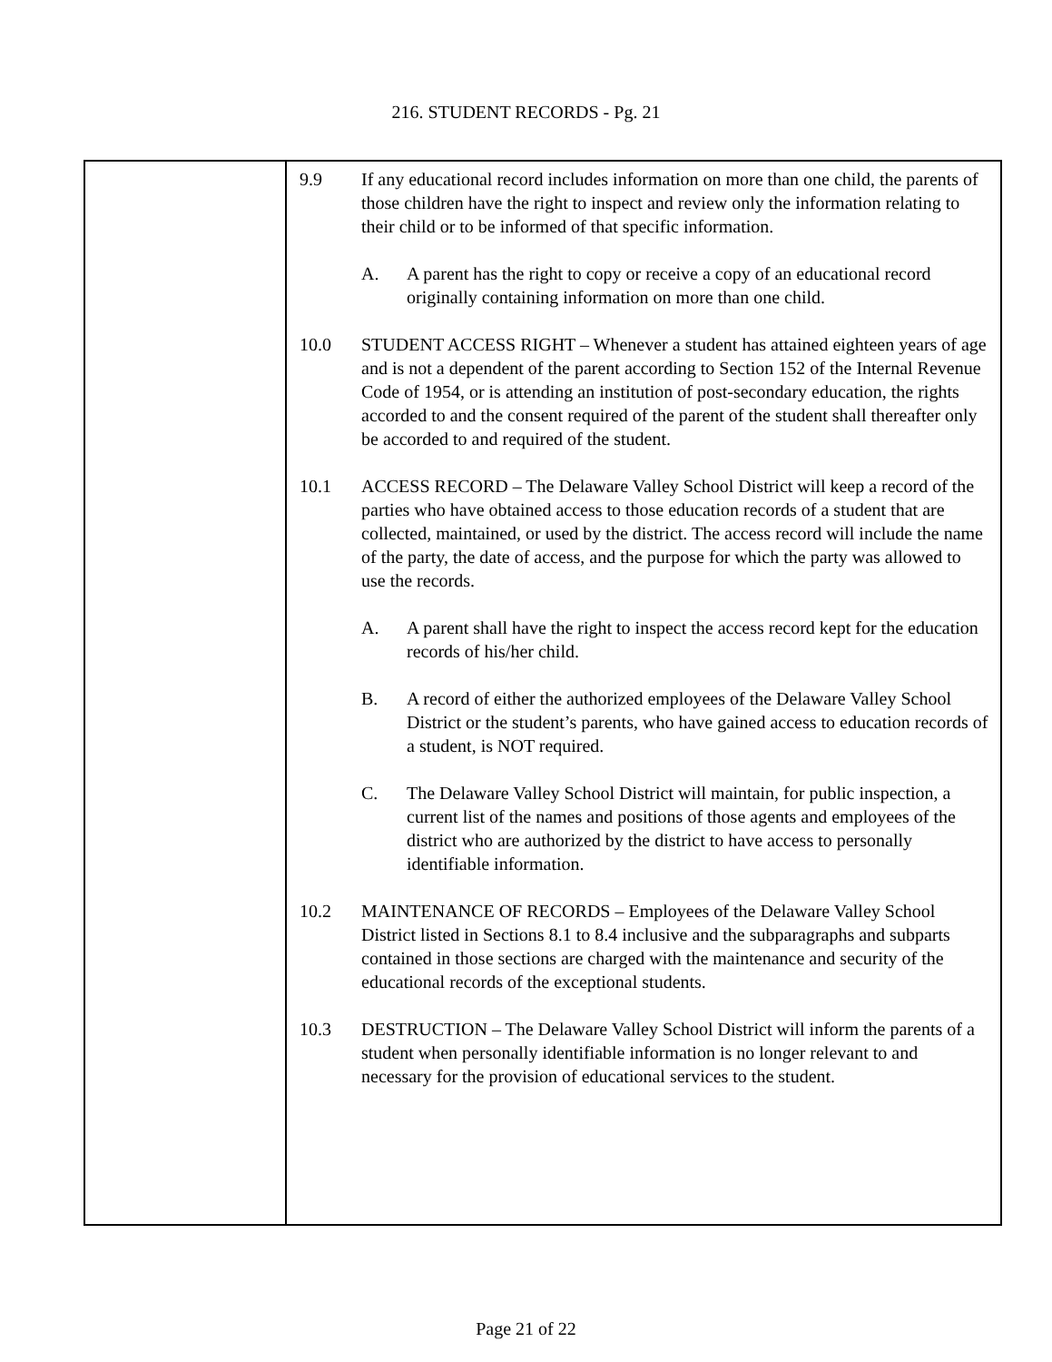216. STUDENT RECORDS - Pg. 21
9.9 If any educational record includes information on more than one child, the parents of those children have the right to inspect and review only the information relating to their child or to be informed of that specific information.
A. A parent has the right to copy or receive a copy of an educational record originally containing information on more than one child.
10.0 STUDENT ACCESS RIGHT – Whenever a student has attained eighteen years of age and is not a dependent of the parent according to Section 152 of the Internal Revenue Code of 1954, or is attending an institution of post-secondary education, the rights accorded to and the consent required of the parent of the student shall thereafter only be accorded to and required of the student.
10.1 ACCESS RECORD – The Delaware Valley School District will keep a record of the parties who have obtained access to those education records of a student that are collected, maintained, or used by the district. The access record will include the name of the party, the date of access, and the purpose for which the party was allowed to use the records.
A. A parent shall have the right to inspect the access record kept for the education records of his/her child.
B. A record of either the authorized employees of the Delaware Valley School District or the student’s parents, who have gained access to education records of a student, is NOT required.
C. The Delaware Valley School District will maintain, for public inspection, a current list of the names and positions of those agents and employees of the district who are authorized by the district to have access to personally identifiable information.
10.2 MAINTENANCE OF RECORDS – Employees of the Delaware Valley School District listed in Sections 8.1 to 8.4 inclusive and the subparagraphs and subparts contained in those sections are charged with the maintenance and security of the educational records of the exceptional students.
10.3 DESTRUCTION – The Delaware Valley School District will inform the parents of a student when personally identifiable information is no longer relevant to and necessary for the provision of educational services to the student.
Page 21 of 22